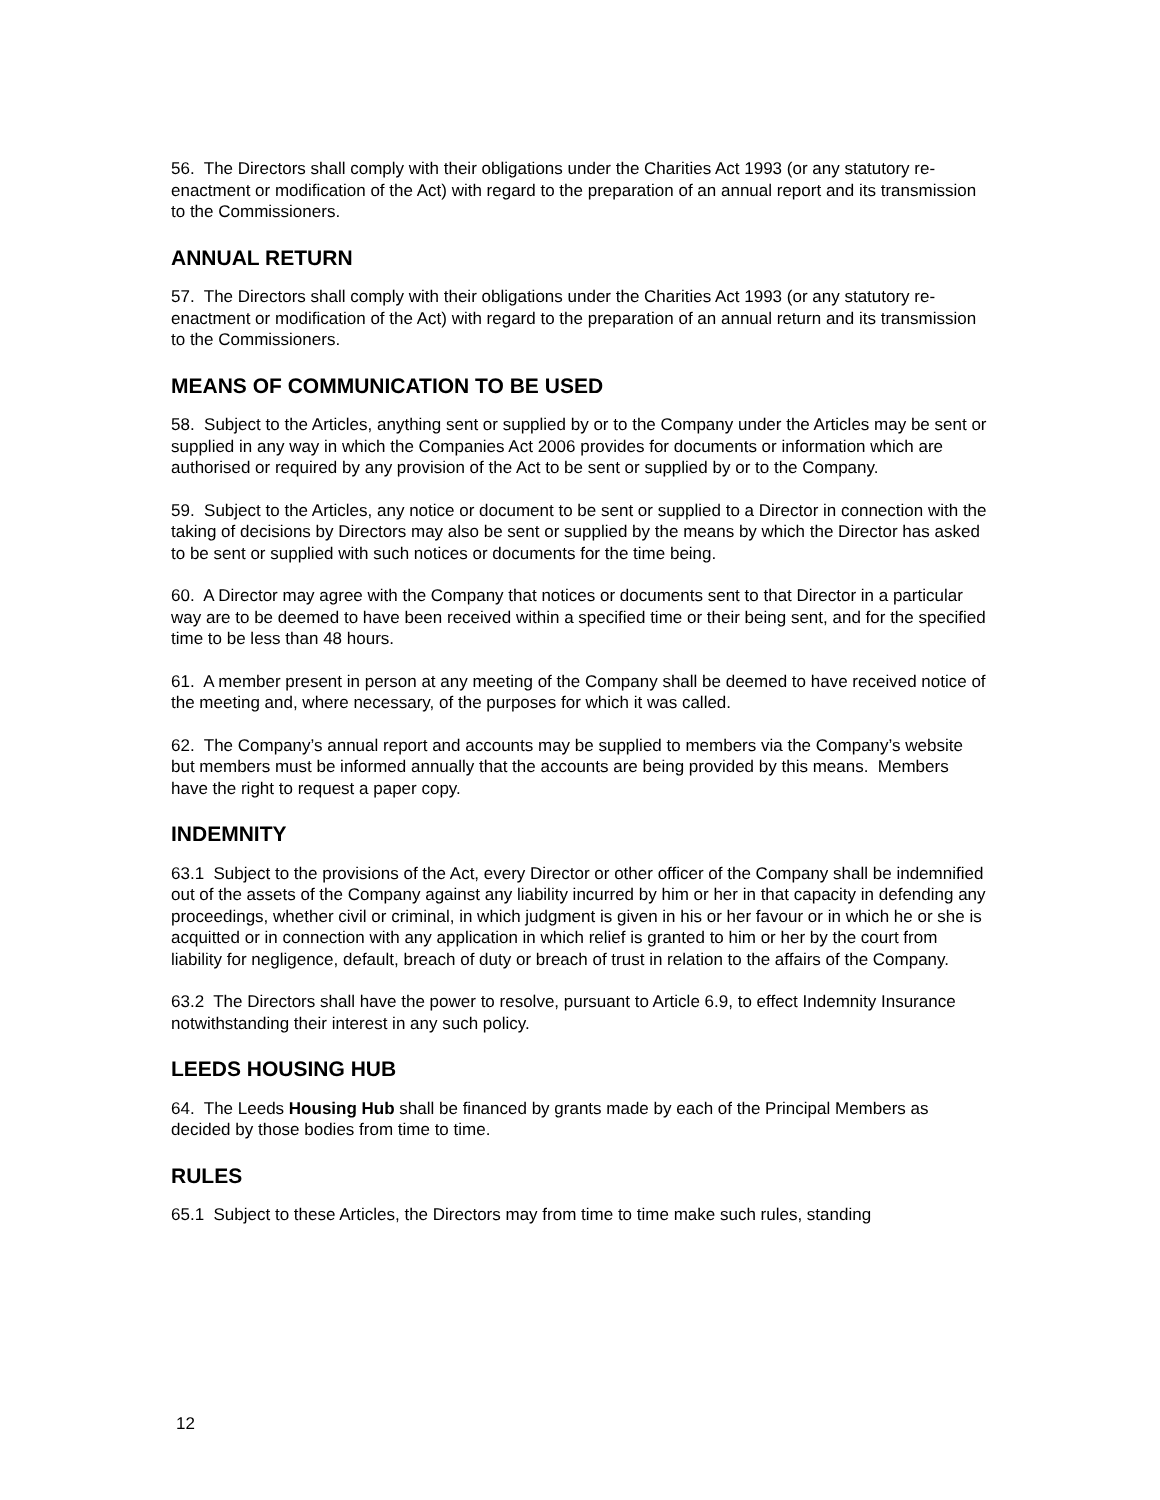56. The Directors shall comply with their obligations under the Charities Act 1993 (or any statutory re-enactment or modification of the Act) with regard to the preparation of an annual report and its transmission to the Commissioners.
ANNUAL RETURN
57. The Directors shall comply with their obligations under the Charities Act 1993 (or any statutory re-enactment or modification of the Act) with regard to the preparation of an annual return and its transmission to the Commissioners.
MEANS OF COMMUNICATION TO BE USED
58. Subject to the Articles, anything sent or supplied by or to the Company under the Articles may be sent or supplied in any way in which the Companies Act 2006 provides for documents or information which are authorised or required by any provision of the Act to be sent or supplied by or to the Company.
59. Subject to the Articles, any notice or document to be sent or supplied to a Director in connection with the taking of decisions by Directors may also be sent or supplied by the means by which the Director has asked to be sent or supplied with such notices or documents for the time being.
60. A Director may agree with the Company that notices or documents sent to that Director in a particular way are to be deemed to have been received within a specified time or their being sent, and for the specified time to be less than 48 hours.
61. A member present in person at any meeting of the Company shall be deemed to have received notice of the meeting and, where necessary, of the purposes for which it was called.
62. The Company’s annual report and accounts may be supplied to members via the Company’s website but members must be informed annually that the accounts are being provided by this means. Members have the right to request a paper copy.
INDEMNITY
63.1 Subject to the provisions of the Act, every Director or other officer of the Company shall be indemnified out of the assets of the Company against any liability incurred by him or her in that capacity in defending any proceedings, whether civil or criminal, in which judgment is given in his or her favour or in which he or she is acquitted or in connection with any application in which relief is granted to him or her by the court from liability for negligence, default, breach of duty or breach of trust in relation to the affairs of the Company.
63.2 The Directors shall have the power to resolve, pursuant to Article 6.9, to effect Indemnity Insurance notwithstanding their interest in any such policy.
LEEDS HOUSING HUB
64. The Leeds Housing Hub shall be financed by grants made by each of the Principal Members as decided by those bodies from time to time.
RULES
65.1 Subject to these Articles, the Directors may from time to time make such rules, standing
12